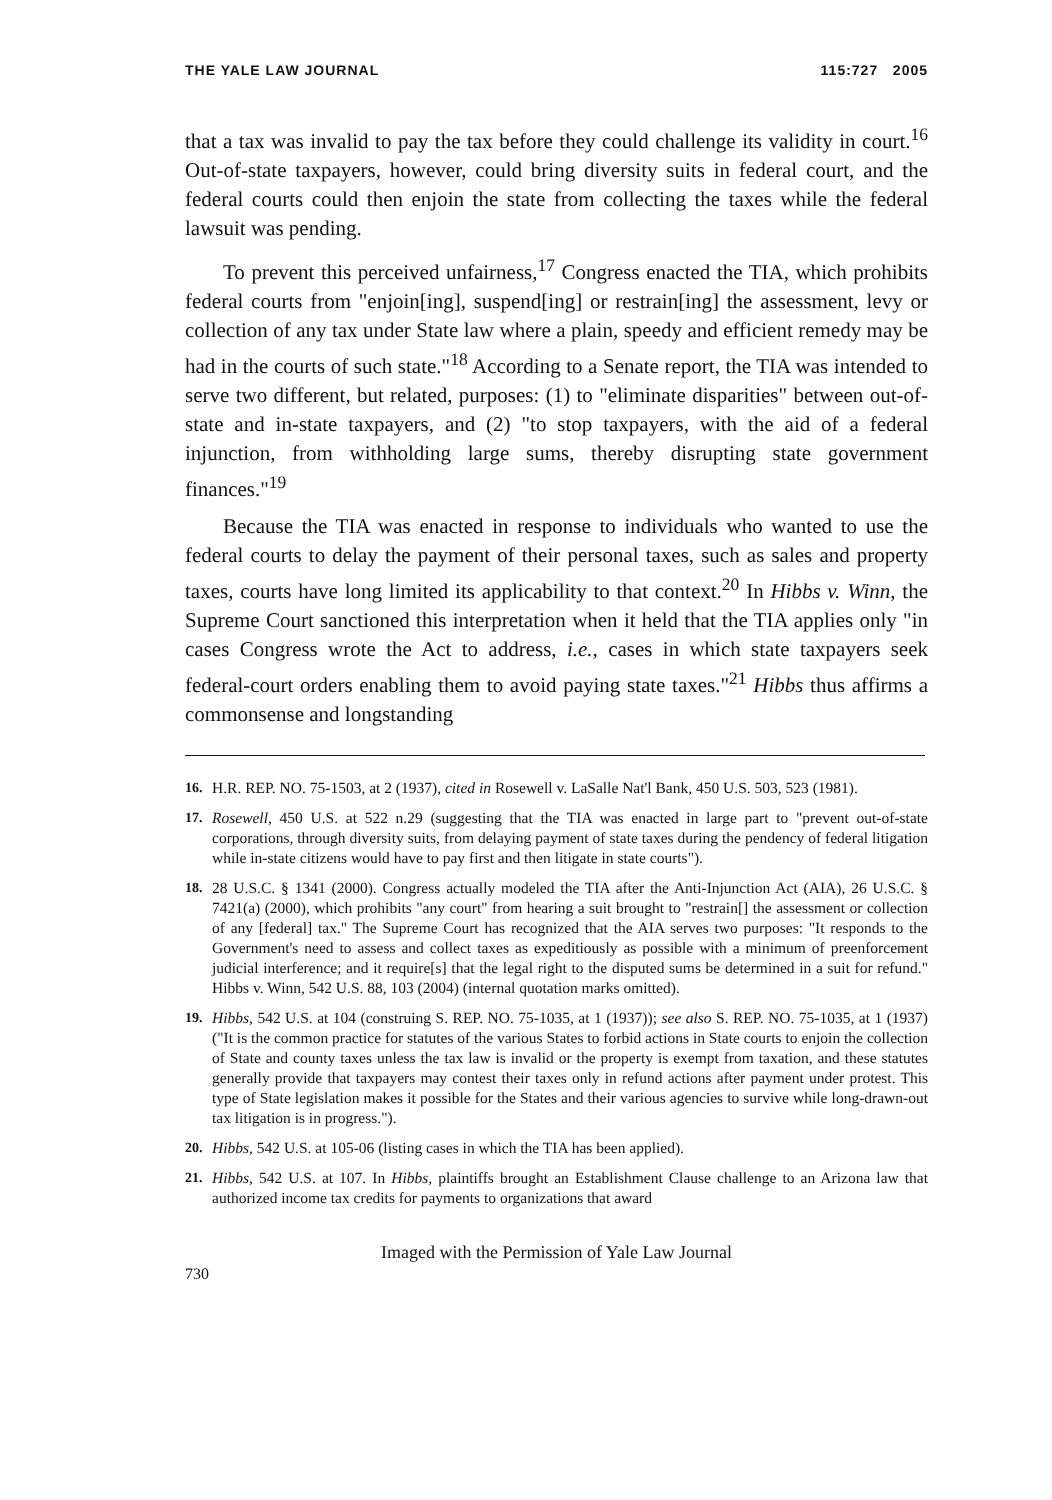THE YALE LAW JOURNAL 115:727 2005
that a tax was invalid to pay the tax before they could challenge its validity in court.<sup>16</sup> Out-of-state taxpayers, however, could bring diversity suits in federal court, and the federal courts could then enjoin the state from collecting the taxes while the federal lawsuit was pending.
To prevent this perceived unfairness,<sup>17</sup> Congress enacted the TIA, which prohibits federal courts from "enjoin[ing], suspend[ing] or restrain[ing] the assessment, levy or collection of any tax under State law where a plain, speedy and efficient remedy may be had in the courts of such state."<sup>18</sup> According to a Senate report, the TIA was intended to serve two different, but related, purposes: (1) to "eliminate disparities" between out-of-state and in-state taxpayers, and (2) "to stop taxpayers, with the aid of a federal injunction, from withholding large sums, thereby disrupting state government finances."<sup>19</sup>
Because the TIA was enacted in response to individuals who wanted to use the federal courts to delay the payment of their personal taxes, such as sales and property taxes, courts have long limited its applicability to that context.<sup>20</sup> In Hibbs v. Winn, the Supreme Court sanctioned this interpretation when it held that the TIA applies only "in cases Congress wrote the Act to address, i.e., cases in which state taxpayers seek federal-court orders enabling them to avoid paying state taxes."<sup>21</sup> Hibbs thus affirms a commonsense and longstanding
16. H.R. REP. NO. 75-1503, at 2 (1937), cited in Rosewell v. LaSalle Nat'l Bank, 450 U.S. 503, 523 (1981).
17. Rosewell, 450 U.S. at 522 n.29 (suggesting that the TIA was enacted in large part to "prevent out-of-state corporations, through diversity suits, from delaying payment of state taxes during the pendency of federal litigation while in-state citizens would have to pay first and then litigate in state courts").
18. 28 U.S.C. § 1341 (2000). Congress actually modeled the TIA after the Anti-Injunction Act (AIA), 26 U.S.C. § 7421(a) (2000), which prohibits "any court" from hearing a suit brought to "restrain[] the assessment or collection of any [federal] tax." The Supreme Court has recognized that the AIA serves two purposes: "It responds to the Government's need to assess and collect taxes as expeditiously as possible with a minimum of preenforcement judicial interference; and it require[s] that the legal right to the disputed sums be determined in a suit for refund." Hibbs v. Winn, 542 U.S. 88, 103 (2004) (internal quotation marks omitted).
19. Hibbs, 542 U.S. at 104 (construing S. REP. NO. 75-1035, at 1 (1937)); see also S. REP. NO. 75-1035, at 1 (1937) ("It is the common practice for statutes of the various States to forbid actions in State courts to enjoin the collection of State and county taxes unless the tax law is invalid or the property is exempt from taxation, and these statutes generally provide that taxpayers may contest their taxes only in refund actions after payment under protest. This type of State legislation makes it possible for the States and their various agencies to survive while long-drawn-out tax litigation is in progress.").
20. Hibbs, 542 U.S. at 105-06 (listing cases in which the TIA has been applied).
21. Hibbs, 542 U.S. at 107. In Hibbs, plaintiffs brought an Establishment Clause challenge to an Arizona law that authorized income tax credits for payments to organizations that award
Imaged with the Permission of Yale Law Journal
730